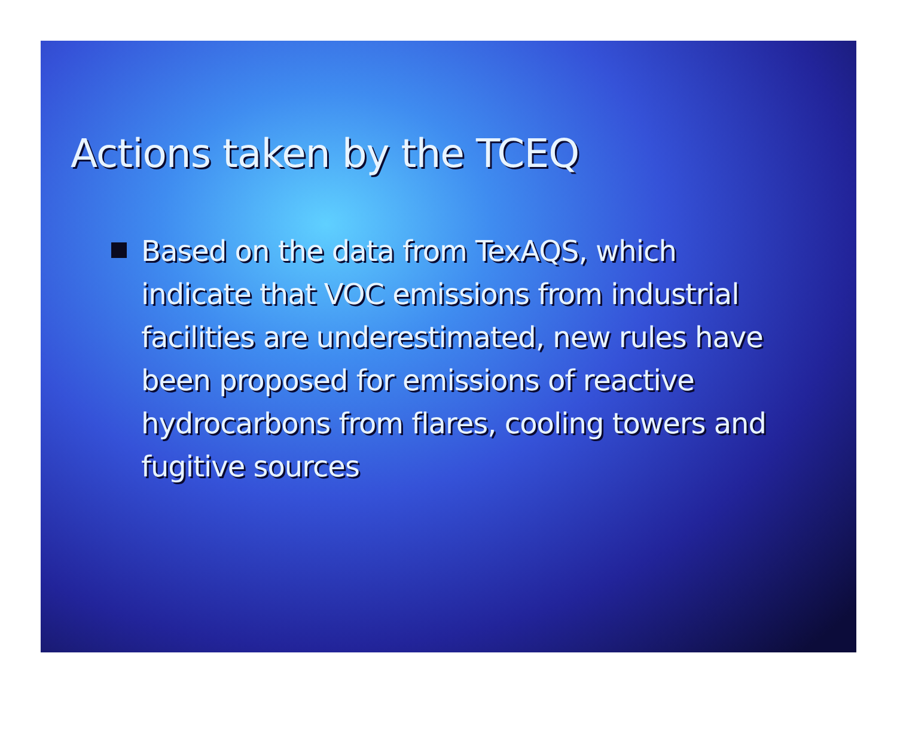Actions taken by the TCEQ
Based on the data from TexAQS, which indicate that VOC emissions from industrial facilities are underestimated, new rules have been proposed for emissions of reactive hydrocarbons from flares, cooling towers and fugitive sources